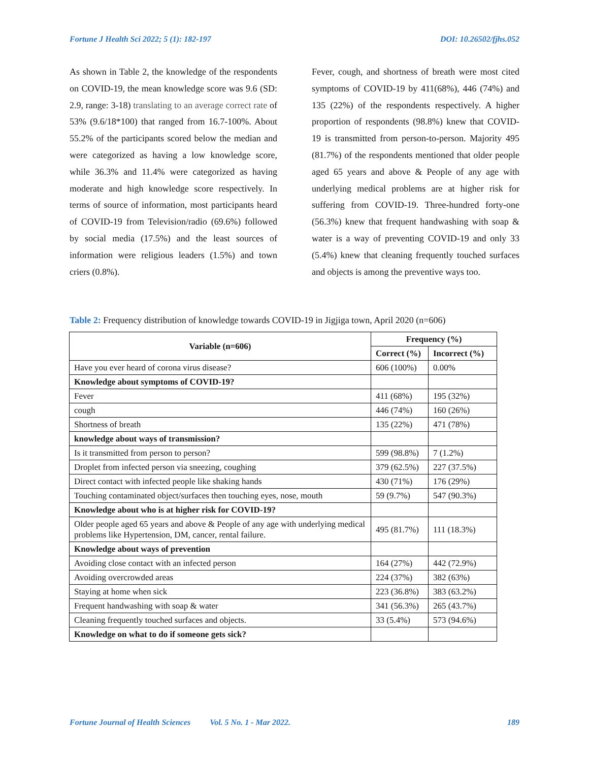Fortune J Health Sci 2022; 5 (1): 182-197 DOI: 10.26502/fjhs.052
As shown in Table 2, the knowledge of the respondents on COVID-19, the mean knowledge score was 9.6 (SD: 2.9, range: 3-18) translating to an average correct rate of 53% (9.6/18*100) that ranged from 16.7-100%. About 55.2% of the participants scored below the median and were categorized as having a low knowledge score, while 36.3% and 11.4% were categorized as having moderate and high knowledge score respectively. In terms of source of information, most participants heard of COVID-19 from Television/radio (69.6%) followed by social media (17.5%) and the least sources of information were religious leaders (1.5%) and town criers (0.8%).
Fever, cough, and shortness of breath were most cited symptoms of COVID-19 by 411(68%), 446 (74%) and 135 (22%) of the respondents respectively. A higher proportion of respondents (98.8%) knew that COVID-19 is transmitted from person-to-person. Majority 495 (81.7%) of the respondents mentioned that older people aged 65 years and above & People of any age with underlying medical problems are at higher risk for suffering from COVID-19. Three-hundred forty-one (56.3%) knew that frequent handwashing with soap & water is a way of preventing COVID-19 and only 33 (5.4%) knew that cleaning frequently touched surfaces and objects is among the preventive ways too.
Table 2: Frequency distribution of knowledge towards COVID-19 in Jigjiga town, April 2020 (n=606)
| Variable (n=606) | Frequency (%) | |
| --- | --- | --- |
| | Correct (%) | Incorrect (%) |
| Have you ever heard of corona virus disease? | 606 (100%) | 0.00% |
| Knowledge about symptoms of COVID-19? | | |
| Fever | 411 (68%) | 195 (32%) |
| cough | 446 (74%) | 160 (26%) |
| Shortness of breath | 135 (22%) | 471 (78%) |
| knowledge about ways of transmission? | | |
| Is it transmitted from person to person? | 599 (98.8%) | 7 (1.2%) |
| Droplet from infected person via sneezing, coughing | 379 (62.5%) | 227 (37.5%) |
| Direct contact with infected people like shaking hands | 430 (71%) | 176 (29%) |
| Touching contaminated object/surfaces then touching eyes, nose, mouth | 59 (9.7%) | 547 (90.3%) |
| Knowledge about who is at higher risk for COVID-19? | | |
| Older people aged 65 years and above & People of any age with underlying medical problems like Hypertension, DM, cancer, rental failure. | 495 (81.7%) | 111 (18.3%) |
| Knowledge about ways of prevention | | |
| Avoiding close contact with an infected person | 164 (27%) | 442 (72.9%) |
| Avoiding overcrowded areas | 224 (37%) | 382 (63%) |
| Staying at home when sick | 223 (36.8%) | 383 (63.2%) |
| Frequent handwashing with soap & water | 341 (56.3%) | 265 (43.7%) |
| Cleaning frequently touched surfaces and objects. | 33 (5.4%) | 573 (94.6%) |
| Knowledge on what to do if someone gets sick? | | |
Fortune Journal of Health Sciences Vol. 5 No. 1 - Mar 2022. 189